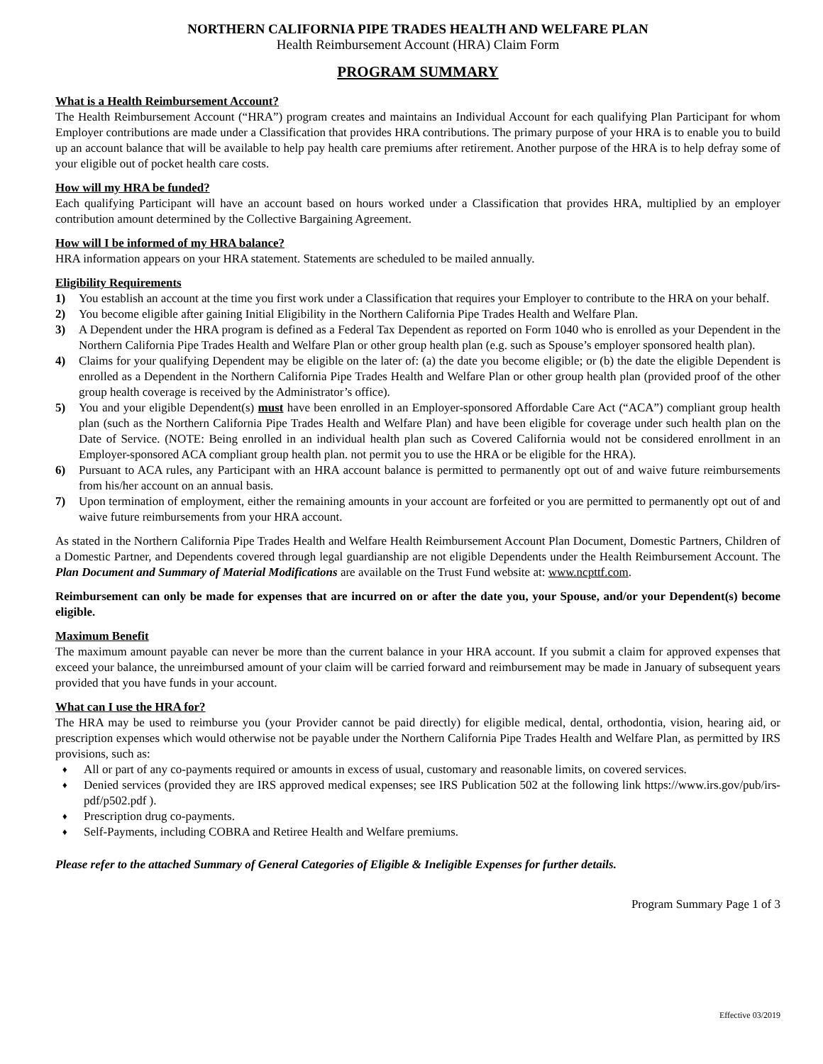NORTHERN CALIFORNIA PIPE TRADES HEALTH AND WELFARE PLAN
Health Reimbursement Account (HRA) Claim Form
PROGRAM SUMMARY
What is a Health Reimbursement Account?
The Health Reimbursement Account (“HRA”) program creates and maintains an Individual Account for each qualifying Plan Participant for whom Employer contributions are made under a Classification that provides HRA contributions. The primary purpose of your HRA is to enable you to build up an account balance that will be available to help pay health care premiums after retirement. Another purpose of the HRA is to help defray some of your eligible out of pocket health care costs.
How will my HRA be funded?
Each qualifying Participant will have an account based on hours worked under a Classification that provides HRA, multiplied by an employer contribution amount determined by the Collective Bargaining Agreement.
How will I be informed of my HRA balance?
HRA information appears on your HRA statement. Statements are scheduled to be mailed annually.
Eligibility Requirements
1) You establish an account at the time you first work under a Classification that requires your Employer to contribute to the HRA on your behalf.
2) You become eligible after gaining Initial Eligibility in the Northern California Pipe Trades Health and Welfare Plan.
3) A Dependent under the HRA program is defined as a Federal Tax Dependent as reported on Form 1040 who is enrolled as your Dependent in the Northern California Pipe Trades Health and Welfare Plan or other group health plan (e.g. such as Spouse’s employer sponsored health plan).
4) Claims for your qualifying Dependent may be eligible on the later of: (a) the date you become eligible; or (b) the date the eligible Dependent is enrolled as a Dependent in the Northern California Pipe Trades Health and Welfare Plan or other group health plan (provided proof of the other group health coverage is received by the Administrator’s office).
5) You and your eligible Dependent(s) must have been enrolled in an Employer-sponsored Affordable Care Act (“ACA”) compliant group health plan (such as the Northern California Pipe Trades Health and Welfare Plan) and have been eligible for coverage under such health plan on the Date of Service. (NOTE: Being enrolled in an individual health plan such as Covered California would not be considered enrollment in an Employer-sponsored ACA compliant group health plan. not permit you to use the HRA or be eligible for the HRA).
6) Pursuant to ACA rules, any Participant with an HRA account balance is permitted to permanently opt out of and waive future reimbursements from his/her account on an annual basis.
7) Upon termination of employment, either the remaining amounts in your account are forfeited or you are permitted to permanently opt out of and waive future reimbursements from your HRA account.
As stated in the Northern California Pipe Trades Health and Welfare Health Reimbursement Account Plan Document, Domestic Partners, Children of a Domestic Partner, and Dependents covered through legal guardianship are not eligible Dependents under the Health Reimbursement Account. The Plan Document and Summary of Material Modifications are available on the Trust Fund website at: www.ncpttf.com.
Reimbursement can only be made for expenses that are incurred on or after the date you, your Spouse, and/or your Dependent(s) become eligible.
Maximum Benefit
The maximum amount payable can never be more than the current balance in your HRA account. If you submit a claim for approved expenses that exceed your balance, the unreimbursed amount of your claim will be carried forward and reimbursement may be made in January of subsequent years provided that you have funds in your account.
What can I use the HRA for?
The HRA may be used to reimburse you (your Provider cannot be paid directly) for eligible medical, dental, orthodontia, vision, hearing aid, or prescription expenses which would otherwise not be payable under the Northern California Pipe Trades Health and Welfare Plan, as permitted by IRS provisions, such as:
♦ All or part of any co-payments required or amounts in excess of usual, customary and reasonable limits, on covered services.
♦ Denied services (provided they are IRS approved medical expenses; see IRS Publication 502 at the following link https://www.irs.gov/pub/irs-pdf/p502.pdf ).
♦ Prescription drug co-payments.
♦ Self-Payments, including COBRA and Retiree Health and Welfare premiums.
Please refer to the attached Summary of General Categories of Eligible & Ineligible Expenses for further details.
Program Summary Page 1 of 3
Effective 03/2019